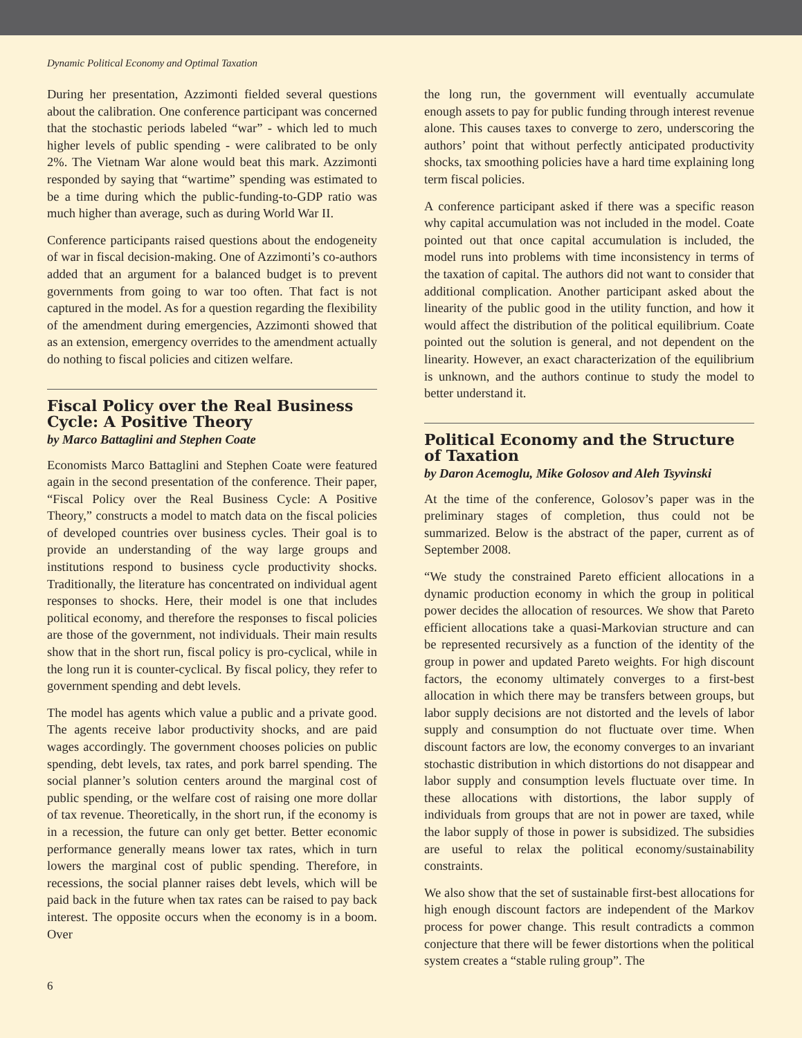Dynamic Political Economy and Optimal Taxation
During her presentation, Azzimonti fielded several questions about the calibration. One conference participant was concerned that the stochastic periods labeled “war” - which led to much higher levels of public spending - were calibrated to be only 2%. The Vietnam War alone would beat this mark. Azzimonti responded by saying that “wartime” spending was estimated to be a time during which the public-funding-to-GDP ratio was much higher than average, such as during World War II.
Conference participants raised questions about the endogeneity of war in fiscal decision-making. One of Azzimonti’s co-authors added that an argument for a balanced budget is to prevent governments from going to war too often. That fact is not captured in the model. As for a question regarding the flexibility of the amendment during emergencies, Azzimonti showed that as an extension, emergency overrides to the amendment actually do nothing to fiscal policies and citizen welfare.
Fiscal Policy over the Real Business Cycle: A Positive Theory
by Marco Battaglini and Stephen Coate
Economists Marco Battaglini and Stephen Coate were featured again in the second presentation of the conference. Their paper, “Fiscal Policy over the Real Business Cycle: A Positive Theory,” constructs a model to match data on the fiscal policies of developed countries over business cycles. Their goal is to provide an understanding of the way large groups and institutions respond to business cycle productivity shocks. Traditionally, the literature has concentrated on individual agent responses to shocks. Here, their model is one that includes political economy, and therefore the responses to fiscal policies are those of the government, not individuals. Their main results show that in the short run, fiscal policy is pro-cyclical, while in the long run it is counter-cyclical. By fiscal policy, they refer to government spending and debt levels.
The model has agents which value a public and a private good. The agents receive labor productivity shocks, and are paid wages accordingly. The government chooses policies on public spending, debt levels, tax rates, and pork barrel spending. The social planner’s solution centers around the marginal cost of public spending, or the welfare cost of raising one more dollar of tax revenue. Theoretically, in the short run, if the economy is in a recession, the future can only get better. Better economic performance generally means lower tax rates, which in turn lowers the marginal cost of public spending. Therefore, in recessions, the social planner raises debt levels, which will be paid back in the future when tax rates can be raised to pay back interest. The opposite occurs when the economy is in a boom. Over
the long run, the government will eventually accumulate enough assets to pay for public funding through interest revenue alone. This causes taxes to converge to zero, underscoring the authors’ point that without perfectly anticipated productivity shocks, tax smoothing policies have a hard time explaining long term fiscal policies.
A conference participant asked if there was a specific reason why capital accumulation was not included in the model. Coate pointed out that once capital accumulation is included, the model runs into problems with time inconsistency in terms of the taxation of capital. The authors did not want to consider that additional complication. Another participant asked about the linearity of the public good in the utility function, and how it would affect the distribution of the political equilibrium. Coate pointed out the solution is general, and not dependent on the linearity. However, an exact characterization of the equilibrium is unknown, and the authors continue to study the model to better understand it.
Political Economy and the Structure of Taxation
by Daron Acemoglu, Mike Golosov and Aleh Tsyvinski
At the time of the conference, Golosov’s paper was in the preliminary stages of completion, thus could not be summarized. Below is the abstract of the paper, current as of September 2008.
“We study the constrained Pareto efficient allocations in a dynamic production economy in which the group in political power decides the allocation of resources. We show that Pareto efficient allocations take a quasi-Markovian structure and can be represented recursively as a function of the identity of the group in power and updated Pareto weights. For high discount factors, the economy ultimately converges to a first-best allocation in which there may be transfers between groups, but labor supply decisions are not distorted and the levels of labor supply and consumption do not fluctuate over time. When discount factors are low, the economy converges to an invariant stochastic distribution in which distortions do not disappear and labor supply and consumption levels fluctuate over time. In these allocations with distortions, the labor supply of individuals from groups that are not in power are taxed, while the labor supply of those in power is subsidized. The subsidies are useful to relax the political economy/sustainability constraints.
We also show that the set of sustainable first-best allocations for high enough discount factors are independent of the Markov process for power change. This result contradicts a common conjecture that there will be fewer distortions when the political system creates a “stable ruling group”. The
6